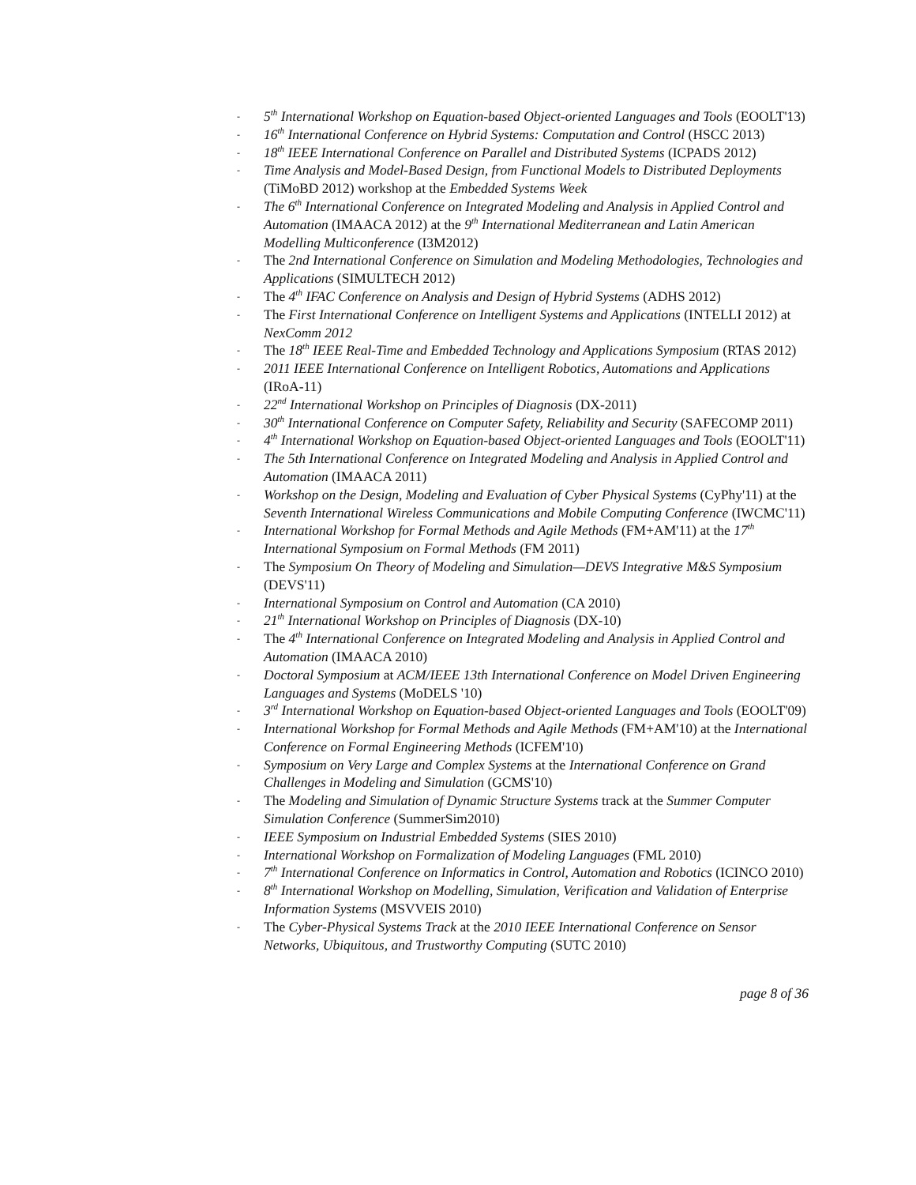- 5<sup>th</sup> International Workshop on Equation-based Object-oriented Languages and Tools (EOOLT'13)
- 16<sup>th</sup> International Conference on Hybrid Systems: Computation and Control (HSCC 2013)
- 18<sup>th</sup> IEEE International Conference on Parallel and Distributed Systems (ICPADS 2012)
- Time Analysis and Model-Based Design, from Functional Models to Distributed Deployments (TiMoBD 2012) workshop at the Embedded Systems Week
- The 6<sup>th</sup> International Conference on Integrated Modeling and Analysis in Applied Control and Automation (IMAACA 2012) at the 9<sup>th</sup> International Mediterranean and Latin American Modelling Multiconference (I3M2012)
- The 2nd International Conference on Simulation and Modeling Methodologies, Technologies and Applications (SIMULTECH 2012)
- The 4<sup>th</sup> IFAC Conference on Analysis and Design of Hybrid Systems (ADHS 2012)
- The First International Conference on Intelligent Systems and Applications (INTELLI 2012) at NexComm 2012
- The 18<sup>th</sup> IEEE Real-Time and Embedded Technology and Applications Symposium (RTAS 2012)
- 2011 IEEE International Conference on Intelligent Robotics, Automations and Applications (IRoA-11)
- 22<sup>nd</sup> International Workshop on Principles of Diagnosis (DX-2011)
- 30<sup>th</sup> International Conference on Computer Safety, Reliability and Security (SAFECOMP 2011)
- 4<sup>th</sup> International Workshop on Equation-based Object-oriented Languages and Tools (EOOLT'11)
- The 5th International Conference on Integrated Modeling and Analysis in Applied Control and Automation (IMAACA 2011)
- Workshop on the Design, Modeling and Evaluation of Cyber Physical Systems (CyPhy'11) at the Seventh International Wireless Communications and Mobile Computing Conference (IWCMC'11)
- International Workshop for Formal Methods and Agile Methods (FM+AM'11) at the 17<sup>th</sup> International Symposium on Formal Methods (FM 2011)
- The Symposium On Theory of Modeling and Simulation—DEVS Integrative M&S Symposium (DEVS'11)
- International Symposium on Control and Automation (CA 2010)
- 21<sup>th</sup> International Workshop on Principles of Diagnosis (DX-10)
- The 4<sup>th</sup> International Conference on Integrated Modeling and Analysis in Applied Control and Automation (IMAACA 2010)
- Doctoral Symposium at ACM/IEEE 13th International Conference on Model Driven Engineering Languages and Systems (MoDELS '10)
- 3<sup>rd</sup> International Workshop on Equation-based Object-oriented Languages and Tools (EOOLT'09)
- International Workshop for Formal Methods and Agile Methods (FM+AM'10) at the International Conference on Formal Engineering Methods (ICFEM'10)
- Symposium on Very Large and Complex Systems at the International Conference on Grand Challenges in Modeling and Simulation (GCMS'10)
- The Modeling and Simulation of Dynamic Structure Systems track at the Summer Computer Simulation Conference (SummerSim2010)
- IEEE Symposium on Industrial Embedded Systems (SIES 2010)
- International Workshop on Formalization of Modeling Languages (FML 2010)
- 7<sup>th</sup> International Conference on Informatics in Control, Automation and Robotics (ICINCO 2010)
- 8<sup>th</sup> International Workshop on Modelling, Simulation, Verification and Validation of Enterprise Information Systems (MSVVEIS 2010)
- The Cyber-Physical Systems Track at the 2010 IEEE International Conference on Sensor Networks, Ubiquitous, and Trustworthy Computing (SUTC 2010)
page 8 of 36